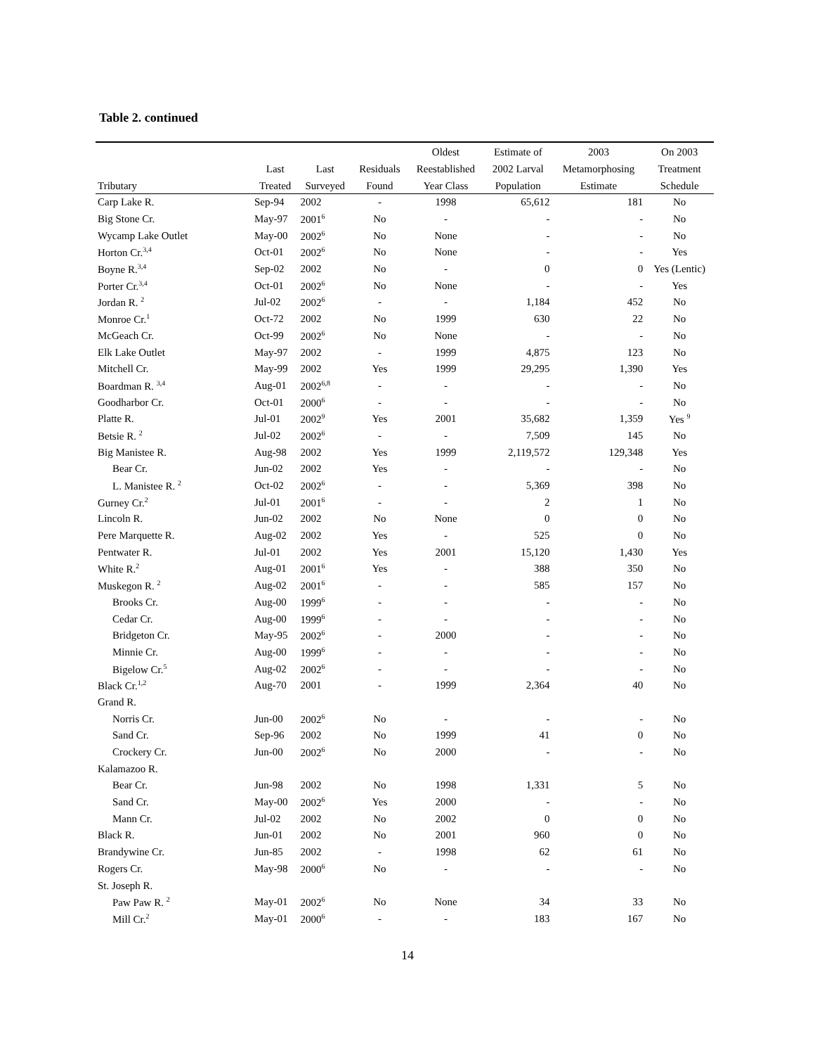Table 2. continued
| | | | | Oldest | Estimate of | 2003 | On 2003 |
| --- | --- | --- | --- | --- | --- | --- | --- |
| | Last | Last | Residuals | Reestablished | 2002 Larval | Metamorphosing | Treatment |
| Tributary | Treated | Surveyed | Found | Year Class | Population | Estimate | Schedule |
| Carp Lake R. | Sep-94 | 2002 | - | 1998 | 65,612 | 181 | No |
| Big Stone Cr. | May-97 | 2001<sup>6</sup> | No | - | - | - | No |
| Wycamp Lake Outlet | May-00 | 2002<sup>6</sup> | No | None | - | - | No |
| Horton Cr.<sup>3,4</sup> | Oct-01 | 2002<sup>6</sup> | No | None | - | - | Yes |
| Boyne R.<sup>3,4</sup> | Sep-02 | 2002 | No | - | 0 | 0 | Yes (Lentic) |
| Porter Cr.<sup>3,4</sup> | Oct-01 | 2002<sup>6</sup> | No | None | - | - | Yes |
| Jordan R. <sup>2</sup> | Jul-02 | 2002<sup>6</sup> | - | - | 1,184 | 452 | No |
| Monroe Cr.<sup>1</sup> | Oct-72 | 2002 | No | 1999 | 630 | 22 | No |
| McGeach Cr. | Oct-99 | 2002<sup>6</sup> | No | None | - | - | No |
| Elk Lake Outlet | May-97 | 2002 | - | 1999 | 4,875 | 123 | No |
| Mitchell Cr. | May-99 | 2002 | Yes | 1999 | 29,295 | 1,390 | Yes |
| Boardman R. <sup>3,4</sup> | Aug-01 | 2002<sup>6,8</sup> | - | - | - | - | No |
| Goodharbor Cr. | Oct-01 | 2000<sup>6</sup> | - | - | - | - | No |
| Platte R. | Jul-01 | 2002<sup>9</sup> | Yes | 2001 | 35,682 | 1,359 | Yes <sup>9</sup> |
| Betsie R. <sup>2</sup> | Jul-02 | 2002<sup>6</sup> | - | - | 7,509 | 145 | No |
| Big Manistee R. | Aug-98 | 2002 | Yes | 1999 | 2,119,572 | 129,348 | Yes |
| Bear Cr. | Jun-02 | 2002 | Yes | - | - | - | No |
| L. Manistee R. <sup>2</sup> | Oct-02 | 2002<sup>6</sup> | - | - | 5,369 | 398 | No |
| Gurney Cr.<sup>2</sup> | Jul-01 | 2001<sup>6</sup> | - | - | 2 | 1 | No |
| Lincoln R. | Jun-02 | 2002 | No | None | 0 | 0 | No |
| Pere Marquette R. | Aug-02 | 2002 | Yes | - | 525 | 0 | No |
| Pentwater R. | Jul-01 | 2002 | Yes | 2001 | 15,120 | 1,430 | Yes |
| White R.<sup>2</sup> | Aug-01 | 2001<sup>6</sup> | Yes | - | 388 | 350 | No |
| Muskegon R. <sup>2</sup> | Aug-02 | 2001<sup>6</sup> | - | - | 585 | 157 | No |
| Brooks Cr. | Aug-00 | 1999<sup>6</sup> | - | - | - | - | No |
| Cedar Cr. | Aug-00 | 1999<sup>6</sup> | - | - | - | - | No |
| Bridgeton Cr. | May-95 | 2002<sup>6</sup> | - | 2000 | - | - | No |
| Minnie Cr. | Aug-00 | 1999<sup>6</sup> | - | - | - | - | No |
| Bigelow Cr.<sup>5</sup> | Aug-02 | 2002<sup>6</sup> | - | - | - | - | No |
| Black Cr.<sup>1,2</sup> | Aug-70 | 2001 | - | 1999 | 2,364 | 40 | No |
| Grand R. | | | | | | | |
| Norris Cr. | Jun-00 | 2002<sup>6</sup> | No | - | - | - | No |
| Sand Cr. | Sep-96 | 2002 | No | 1999 | 41 | 0 | No |
| Crockery Cr. | Jun-00 | 2002<sup>6</sup> | No | 2000 | - | - | No |
| Kalamazoo R. | | | | | | | |
| Bear Cr. | Jun-98 | 2002 | No | 1998 | 1,331 | 5 | No |
| Sand Cr. | May-00 | 2002<sup>6</sup> | Yes | 2000 | - | - | No |
| Mann Cr. | Jul-02 | 2002 | No | 2002 | 0 | 0 | No |
| Black R. | Jun-01 | 2002 | No | 2001 | 960 | 0 | No |
| Brandywine Cr. | Jun-85 | 2002 | - | 1998 | 62 | 61 | No |
| Rogers Cr. | May-98 | 2000<sup>6</sup> | No | - | - | - | No |
| St. Joseph R. | | | | | | | |
| Paw Paw R. <sup>2</sup> | May-01 | 2002<sup>6</sup> | No | None | 34 | 33 | No |
| Mill Cr.<sup>2</sup> | May-01 | 2000<sup>6</sup> | - | - | 183 | 167 | No |
14